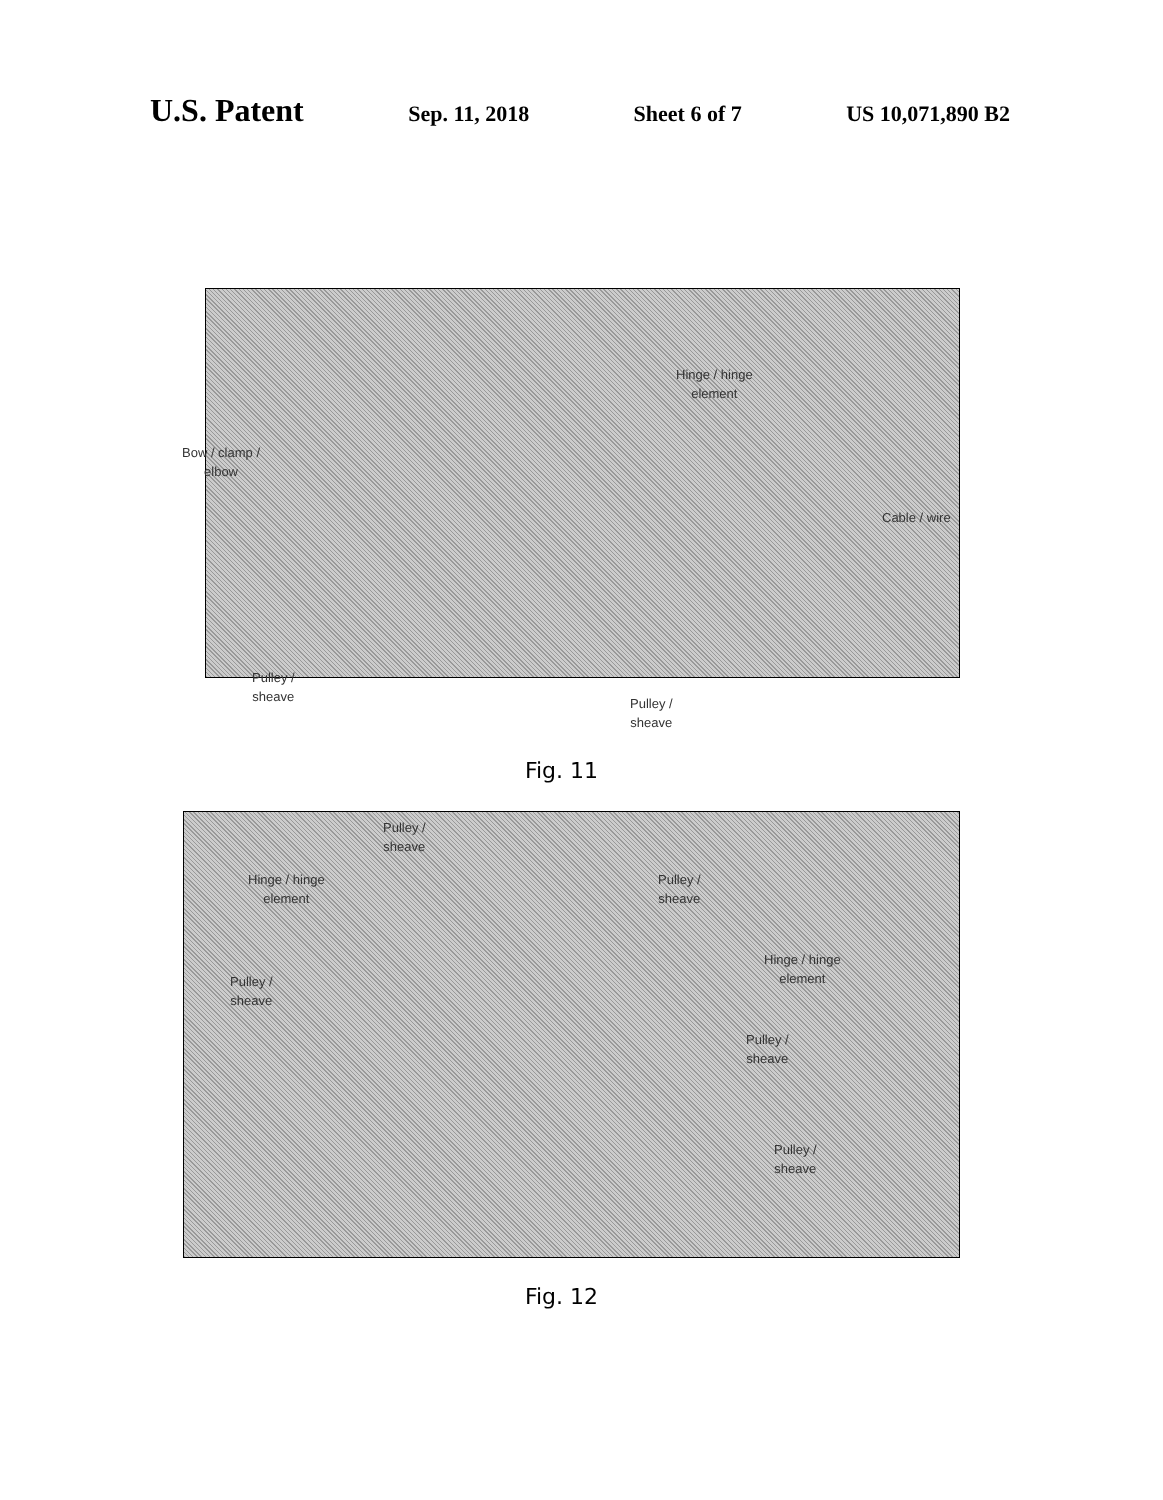U.S. Patent Sep. 11, 2018 Sheet 6 of 7 US 10,071,890 B2
Hinge / hinge
element
Bow / clamp /
elbow
Cable / wire
Pulley /
sheave
Pulley /
sheave
Fig. 11
Pulley /
sheave
Hinge / hinge
element
Pulley /
sheave
Hinge / hinge
element
Pulley /
sheave
Pulley /
sheave
Pulley /
sheave
Fig. 12